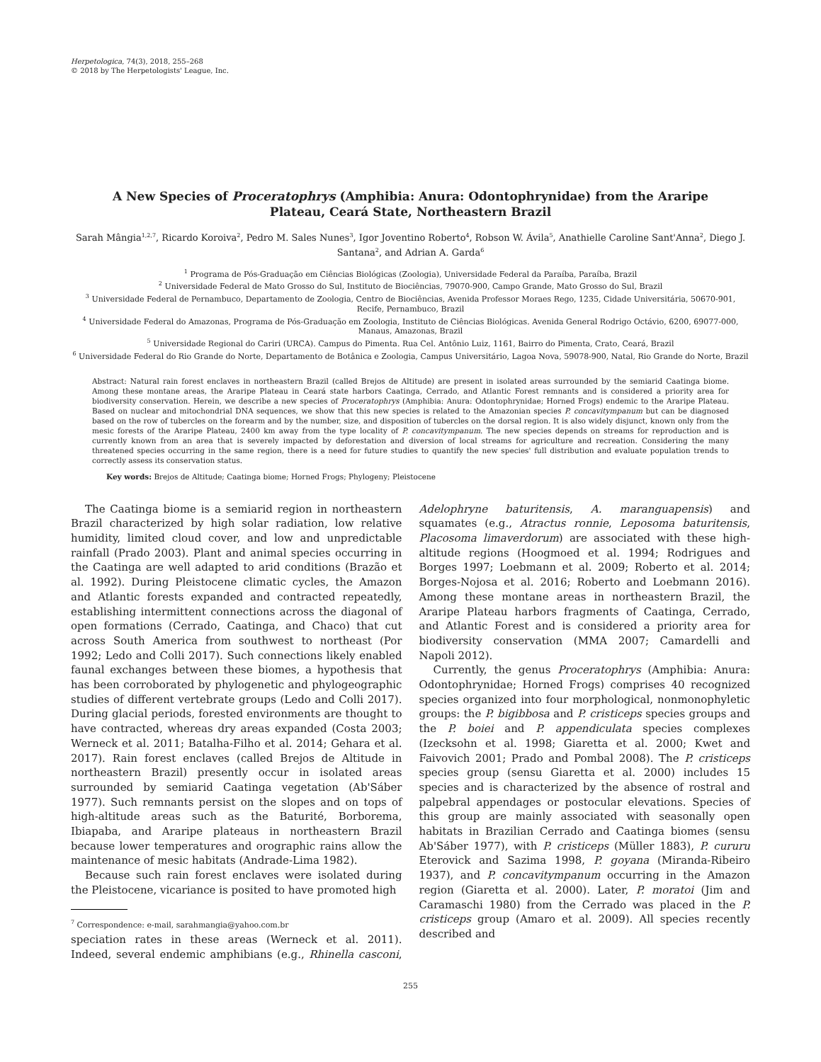Herpetologica, 74(3), 2018, 255–268
© 2018 by The Herpetologists' League, Inc.
A New Species of Proceratophrys (Amphibia: Anura: Odontophrynidae) from the Araripe Plateau, Ceará State, Northeastern Brazil
Sarah Mângia<sup>1,2,7</sup>, Ricardo Koroiva<sup>2</sup>, Pedro M. Sales Nunes<sup>3</sup>, Igor Joventino Roberto<sup>4</sup>, Robson W. Ávila<sup>5</sup>, Anathielle Caroline Sant'Anna<sup>2</sup>, Diego J. Santana<sup>2</sup>, and Adrian A. Garda<sup>6</sup>
<sup>1</sup> Programa de Pós-Graduação em Ciências Biológicas (Zoologia), Universidade Federal da Paraíba, Paraíba, Brazil
<sup>2</sup> Universidade Federal de Mato Grosso do Sul, Instituto de Biociências, 79070-900, Campo Grande, Mato Grosso do Sul, Brazil
<sup>3</sup> Universidade Federal de Pernambuco, Departamento de Zoologia, Centro de Biociências, Avenida Professor Moraes Rego, 1235, Cidade Universitária, 50670-901, Recife, Pernambuco, Brazil
<sup>4</sup> Universidade Federal do Amazonas, Programa de Pós-Graduação em Zoologia, Instituto de Ciências Biológicas. Avenida General Rodrigo Octávio, 6200, 69077-000, Manaus, Amazonas, Brazil
<sup>5</sup> Universidade Regional do Cariri (URCA). Campus do Pimenta. Rua Cel. Antônio Luiz, 1161, Bairro do Pimenta, Crato, Ceará, Brazil
<sup>6</sup> Universidade Federal do Rio Grande do Norte, Departamento de Botânica e Zoologia, Campus Universitário, Lagoa Nova, 59078-900, Natal, Rio Grande do Norte, Brazil
Abstract: Natural rain forest enclaves in northeastern Brazil (called Brejos de Altitude) are present in isolated areas surrounded by the semiarid Caatinga biome. Among these montane areas, the Araripe Plateau in Ceará state harbors Caatinga, Cerrado, and Atlantic Forest remnants and is considered a priority area for biodiversity conservation. Herein, we describe a new species of Proceratophrys (Amphibia: Anura: Odontophrynidae; Horned Frogs) endemic to the Araripe Plateau. Based on nuclear and mitochondrial DNA sequences, we show that this new species is related to the Amazonian species P. concavitympanum but can be diagnosed based on the row of tubercles on the forearm and by the number, size, and disposition of tubercles on the dorsal region. It is also widely disjunct, known only from the mesic forests of the Araripe Plateau, 2400 km away from the type locality of P. concavitympanum. The new species depends on streams for reproduction and is currently known from an area that is severely impacted by deforestation and diversion of local streams for agriculture and recreation. Considering the many threatened species occurring in the same region, there is a need for future studies to quantify the new species' full distribution and evaluate population trends to correctly assess its conservation status.
Key words: Brejos de Altitude; Caatinga biome; Horned Frogs; Phylogeny; Pleistocene
The Caatinga biome is a semiarid region in northeastern Brazil characterized by high solar radiation, low relative humidity, limited cloud cover, and low and unpredictable rainfall (Prado 2003). Plant and animal species occurring in the Caatinga are well adapted to arid conditions (Brazão et al. 1992). During Pleistocene climatic cycles, the Amazon and Atlantic forests expanded and contracted repeatedly, establishing intermittent connections across the diagonal of open formations (Cerrado, Caatinga, and Chaco) that cut across South America from southwest to northeast (Por 1992; Ledo and Colli 2017). Such connections likely enabled faunal exchanges between these biomes, a hypothesis that has been corroborated by phylogenetic and phylogeographic studies of different vertebrate groups (Ledo and Colli 2017). During glacial periods, forested environments are thought to have contracted, whereas dry areas expanded (Costa 2003; Werneck et al. 2011; Batalha-Filho et al. 2014; Gehara et al. 2017). Rain forest enclaves (called Brejos de Altitude in northeastern Brazil) presently occur in isolated areas surrounded by semiarid Caatinga vegetation (Ab'Sáber 1977). Such remnants persist on the slopes and on tops of high-altitude areas such as the Baturité, Borborema, Ibiapaba, and Araripe plateaus in northeastern Brazil because lower temperatures and orographic rains allow the maintenance of mesic habitats (Andrade-Lima 1982).
Because such rain forest enclaves were isolated during the Pleistocene, vicariance is posited to have promoted high
<sup>7</sup> Correspondence: e-mail, sarahmangia@yahoo.com.br
speciation rates in these areas (Werneck et al. 2011). Indeed, several endemic amphibians (e.g., Rhinella casconi, Adelophryne baturitensis, A. maranguapensis) and squamates (e.g., Atractus ronnie, Leposoma baturitensis, Placosoma limaverdorum) are associated with these high-altitude regions (Hoogmoed et al. 1994; Rodrigues and Borges 1997; Loebmann et al. 2009; Roberto et al. 2014; Borges-Nojosa et al. 2016; Roberto and Loebmann 2016). Among these montane areas in northeastern Brazil, the Araripe Plateau harbors fragments of Caatinga, Cerrado, and Atlantic Forest and is considered a priority area for biodiversity conservation (MMA 2007; Camardelli and Napoli 2012).
Currently, the genus Proceratophrys (Amphibia: Anura: Odontophrynidae; Horned Frogs) comprises 40 recognized species organized into four morphological, nonmonophyletic groups: the P. bigibbosa and P. cristiceps species groups and the P. boiei and P. appendiculata species complexes (Izecksohn et al. 1998; Giaretta et al. 2000; Kwet and Faivovich 2001; Prado and Pombal 2008). The P. cristiceps species group (sensu Giaretta et al. 2000) includes 15 species and is characterized by the absence of rostral and palpebral appendages or postocular elevations. Species of this group are mainly associated with seasonally open habitats in Brazilian Cerrado and Caatinga biomes (sensu Ab'Sáber 1977), with P. cristiceps (Müller 1883), P. cururu Eterovick and Sazima 1998, P. goyana (Miranda-Ribeiro 1937), and P. concavitympanum occurring in the Amazon region (Giaretta et al. 2000). Later, P. moratoi (Jim and Caramaschi 1980) from the Cerrado was placed in the P. cristiceps group (Amaro et al. 2009). All species recently described and
255